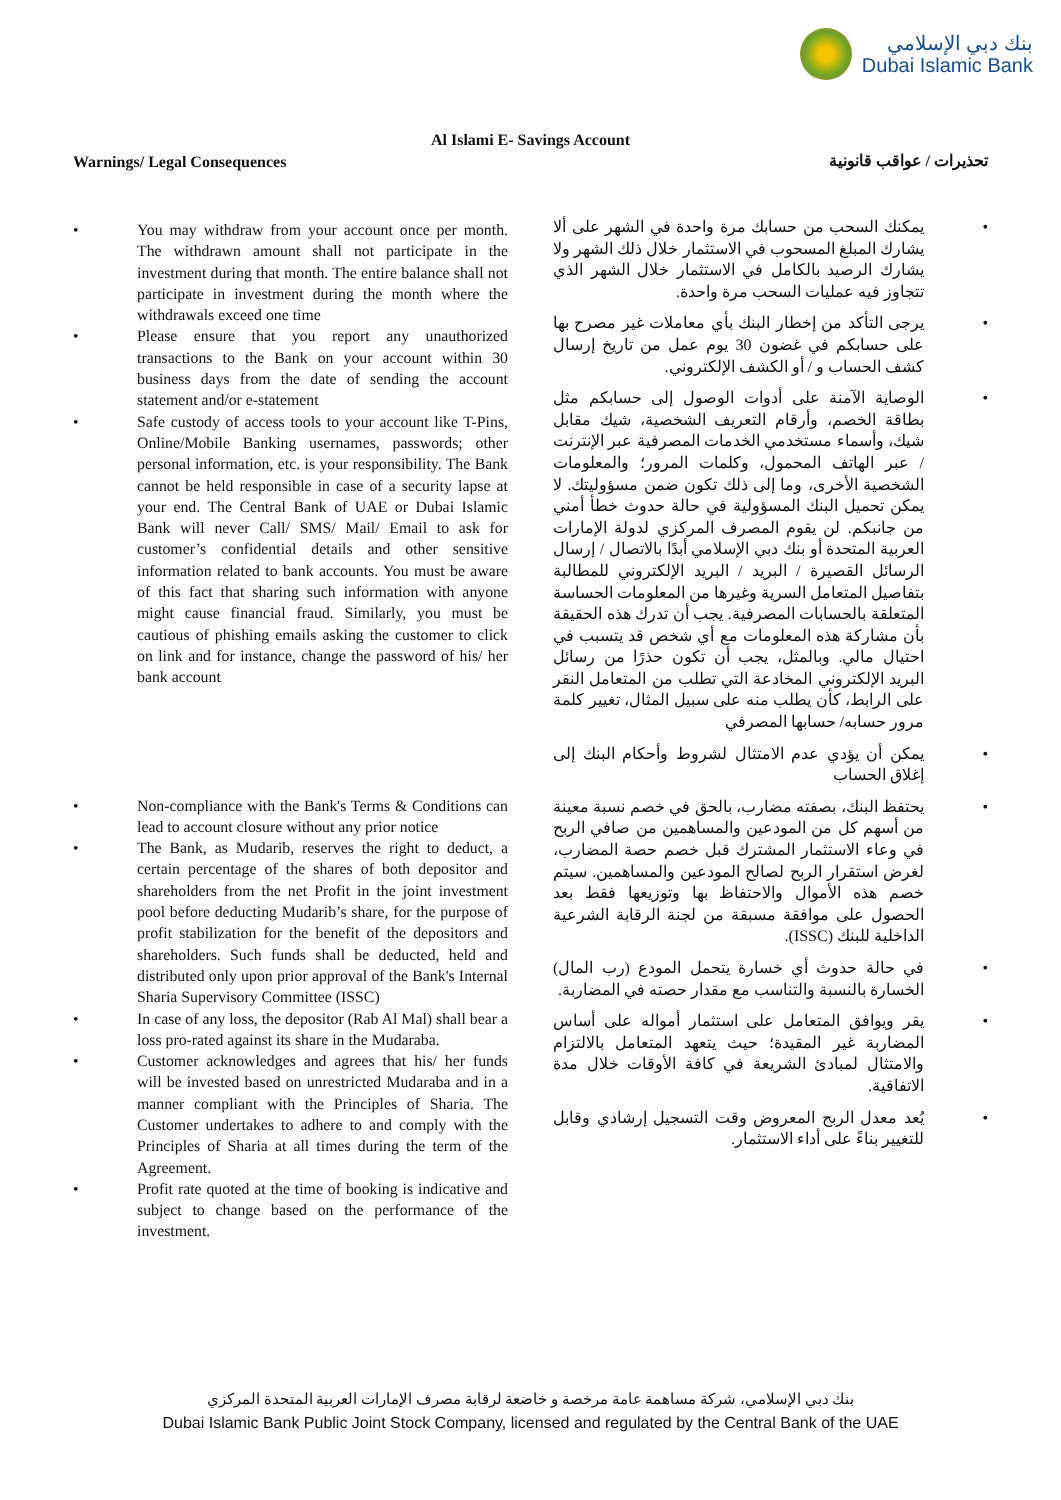بنك دبي الإسلامي
Dubai Islamic Bank
Al Islami E- Savings Account
Warnings/ Legal Consequences تحذيرات / عواقب قانونية
• You may withdraw from your account once per month. The withdrawn amount shall not participate in the investment during that month. The entire balance shall not participate in investment during the month where the withdrawals exceed one time
• Please ensure that you report any unauthorized transactions to the Bank on your account within 30 business days from the date of sending the account statement and/or e-statement
• Safe custody of access tools to your account like T-Pins, Online/Mobile Banking usernames, passwords; other personal information, etc. is your responsibility. The Bank cannot be held responsible in case of a security lapse at your end. The Central Bank of UAE or Dubai Islamic Bank will never Call/ SMS/ Mail/ Email to ask for customer’s confidential details and other sensitive information related to bank accounts. You must be aware of this fact that sharing such information with anyone might cause financial fraud. Similarly, you must be cautious of phishing emails asking the customer to click on link and for instance, change the password of his/ her bank account
• Non-compliance with the Bank's Terms & Conditions can lead to account closure without any prior notice
• The Bank, as Mudarib, reserves the right to deduct, a certain percentage of the shares of both depositor and shareholders from the net Profit in the joint investment pool before deducting Mudarib’s share, for the purpose of profit stabilization for the benefit of the depositors and shareholders. Such funds shall be deducted, held and distributed only upon prior approval of the Bank's Internal Sharia Supervisory Committee (ISSC)
• In case of any loss, the depositor (Rab Al Mal) shall bear a loss pro-rated against its share in the Mudaraba.
• Customer acknowledges and agrees that his/ her funds will be invested based on unrestricted Mudaraba and in a manner compliant with the Principles of Sharia. The Customer undertakes to adhere to and comply with the Principles of Sharia at all times during the term of the Agreement.
• Profit rate quoted at the time of booking is indicative and subject to change based on the performance of the investment.
• يمكنك السحب من حسابك مرة واحدة في الشهر على ألا يشارك المبلغ المسحوب في الاستثمار خلال ذلك الشهر ولا يشارك الرصيد بالكامل في الاستثمار خلال الشهر الذي تتجاوز فيه عمليات السحب مرة واحدة.
• يرجى التأكد من إخطار البنك بأي معاملات غير مصرح بها على حسابكم في غضون 30 يوم عمل من تاريخ إرسال كشف الحساب و / أو الكشف الإلكتروني.
• الوصاية الآمنة على أدوات الوصول إلى حسابكم مثل بطاقة الخصم، وأرقام التعريف الشخصية، شيك مقابل شيك، وأسماء مستخدمي الخدمات المصرفية عبر الإنترنت / عبر الهاتف المحمول، وكلمات المرور؛ والمعلومات الشخصية الأخرى، وما إلى ذلك تكون ضمن مسؤوليتك. لا يمكن تحميل البنك المسؤولية في حالة حدوث خطأ أمني من جانبكم. لن يقوم المصرف المركزي لدولة الإمارات العربية المتحدة أو بنك دبي الإسلامي أبدًا بالاتصال / إرسال الرسائل القصيرة / البريد / البريد الإلكتروني للمطالبة بتفاصيل المتعامل السرية وغيرها من المعلومات الحساسة المتعلقة بالحسابات المصرفية. يجب أن تدرك هذه الحقيقة بأن مشاركة هذه المعلومات مع أي شخص قد يتسبب في احتيال مالي. وبالمثل، يجب أن تكون حذرًا من رسائل البريد الإلكتروني المخادعة التي تطلب من المتعامل النقر على الرابط، كأن يطلب منه على سبيل المثال، تغيير كلمة مرور حسابه/ حسابها المصرفي
• يمكن أن يؤدي عدم الامتثال لشروط وأحكام البنك إلى إغلاق الحساب
• يحتفظ البنك، بصفته مضارب، بالحق في خصم نسبة معينة من أسهم كل من المودعين والمساهمين من صافي الربح في وعاء الاستثمار المشترك قبل خصم حصة المضارب، لغرض استقرار الربح لصالح المودعين والمساهمين. سيتم خصم هذه الأموال والاحتفاظ بها وتوزيعها فقط بعد الحصول على موافقة مسبقة من لجنة الرقابة الشرعية الداخلية للبنك (ISSC).
• في حالة حدوث أي خسارة يتحمل المودع (رب المال) الخسارة بالنسبة والتناسب مع مقدار حصته في المضاربة.
• يقر ويوافق المتعامل على استثمار أمواله على أساس المضاربة غير المقيدة؛ حيث يتعهد المتعامل بالالتزام والامتثال لمبادئ الشريعة في كافة الأوقات خلال مدة الاتفاقية.
• يُعد معدل الربح المعروض وقت التسجيل إرشادي وقابل للتغيير بناءً على أداء الاستثمار.
بنك دبي الإسلامي، شركة مساهمة عامة مرخصة و خاضعة لرقابة مصرف الإمارات العربية المتحدة المركزي
Dubai Islamic Bank Public Joint Stock Company, licensed and regulated by the Central Bank of the UAE